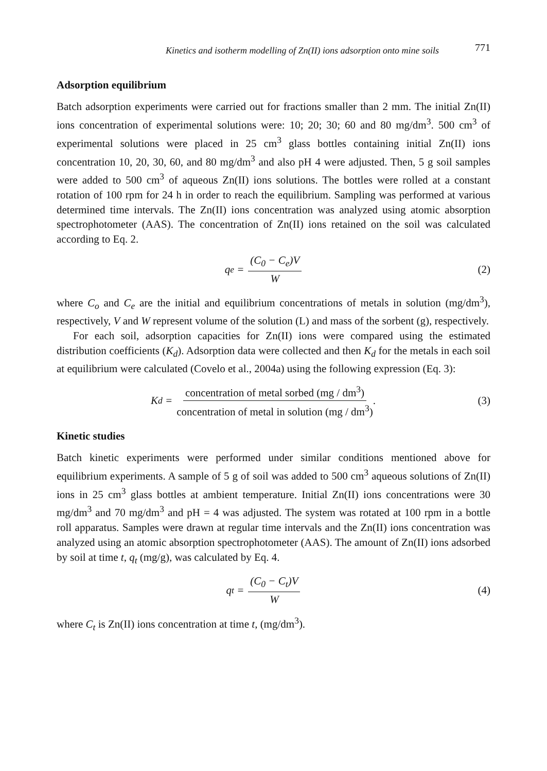Kinetics and isotherm modelling of Zn(II) ions adsorption onto mine soils 771
Adsorption equilibrium
Batch adsorption experiments were carried out for fractions smaller than 2 mm. The initial Zn(II) ions concentration of experimental solutions were: 10; 20; 30; 60 and 80 mg/dm<sup>3</sup>. 500 cm<sup>3</sup> of experimental solutions were placed in 25 cm<sup>3</sup> glass bottles containing initial Zn(II) ions concentration 10, 20, 30, 60, and 80 mg/dm<sup>3</sup> and also pH 4 were adjusted. Then, 5 g soil samples were added to 500 cm<sup>3</sup> of aqueous Zn(II) ions solutions. The bottles were rolled at a constant rotation of 100 rpm for 24 h in order to reach the equilibrium. Sampling was performed at various determined time intervals. The Zn(II) ions concentration was analyzed using atomic absorption spectrophotometer (AAS). The concentration of Zn(II) ions retained on the soil was calculated according to Eq. 2.
q<sub>e</sub> = (C<sub>0</sub> − C<sub>e</sub>)V W (2)
where C<sub>o</sub> and C<sub>e</sub> are the initial and equilibrium concentrations of metals in solution (mg/dm<sup>3</sup>), respectively, V and W represent volume of the solution (L) and mass of the sorbent (g), respectively.
For each soil, adsorption capacities for Zn(II) ions were compared using the estimated distribution coefficients (K<sub>d</sub>). Adsorption data were collected and then K<sub>d</sub> for the metals in each soil at equilibrium were calculated (Covelo et al., 2004a) using the following expression (Eq. 3):
K<sub>d</sub> = concentration of metal sorbed (mg / dm<sup>3</sup>) concentration of metal in solution (mg / dm<sup>3</sup>) .
(3)
Kinetic studies
Batch kinetic experiments were performed under similar conditions mentioned above for equilibrium experiments. A sample of 5 g of soil was added to 500 cm<sup>3</sup> aqueous solutions of Zn(II) ions in 25 cm<sup>3</sup> glass bottles at ambient temperature. Initial Zn(II) ions concentrations were 30 mg/dm<sup>3</sup> and 70 mg/dm<sup>3</sup> and pH = 4 was adjusted. The system was rotated at 100 rpm in a bottle roll apparatus. Samples were drawn at regular time intervals and the Zn(II) ions concentration was analyzed using an atomic absorption spectrophotometer (AAS). The amount of Zn(II) ions adsorbed by soil at time t, q<sub>t</sub> (mg/g), was calculated by Eq. 4.
q<sub>t</sub> = (C<sub>0</sub> − C<sub>t</sub>)V W (4)
where C<sub>t</sub> is Zn(II) ions concentration at time t, (mg/dm<sup>3</sup>).